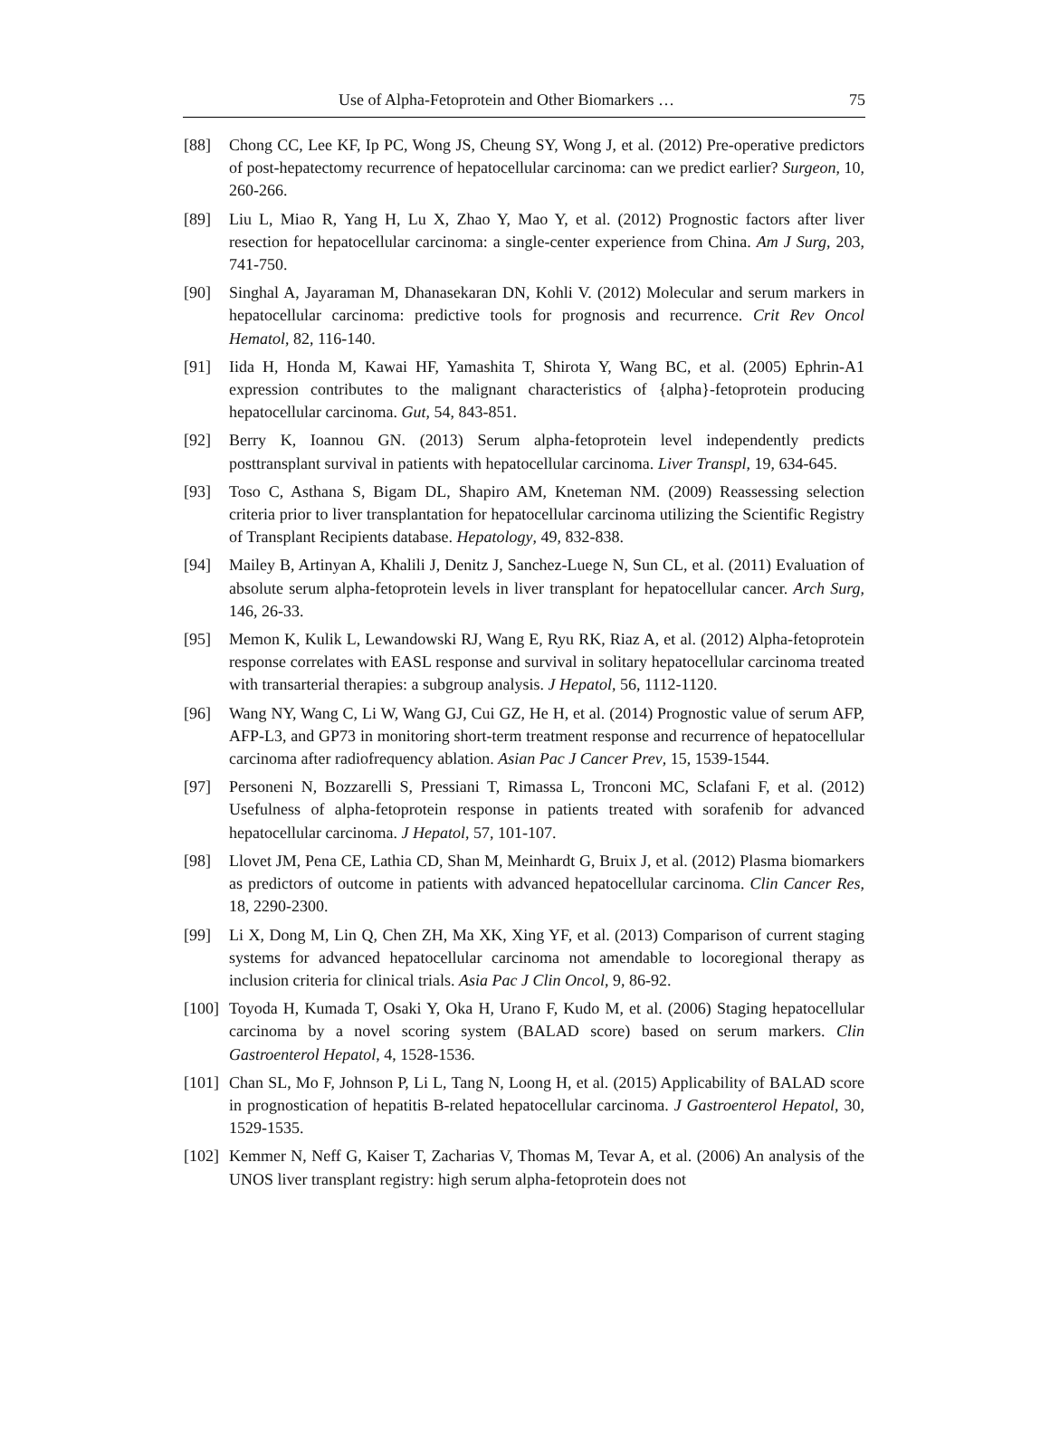Use of Alpha-Fetoprotein and Other Biomarkers … 75
[88] Chong CC, Lee KF, Ip PC, Wong JS, Cheung SY, Wong J, et al. (2012) Pre-operative predictors of post-hepatectomy recurrence of hepatocellular carcinoma: can we predict earlier? Surgeon, 10, 260-266.
[89] Liu L, Miao R, Yang H, Lu X, Zhao Y, Mao Y, et al. (2012) Prognostic factors after liver resection for hepatocellular carcinoma: a single-center experience from China. Am J Surg, 203, 741-750.
[90] Singhal A, Jayaraman M, Dhanasekaran DN, Kohli V. (2012) Molecular and serum markers in hepatocellular carcinoma: predictive tools for prognosis and recurrence. Crit Rev Oncol Hematol, 82, 116-140.
[91] Iida H, Honda M, Kawai HF, Yamashita T, Shirota Y, Wang BC, et al. (2005) Ephrin-A1 expression contributes to the malignant characteristics of {alpha}-fetoprotein producing hepatocellular carcinoma. Gut, 54, 843-851.
[92] Berry K, Ioannou GN. (2013) Serum alpha-fetoprotein level independently predicts posttransplant survival in patients with hepatocellular carcinoma. Liver Transpl, 19, 634-645.
[93] Toso C, Asthana S, Bigam DL, Shapiro AM, Kneteman NM. (2009) Reassessing selection criteria prior to liver transplantation for hepatocellular carcinoma utilizing the Scientific Registry of Transplant Recipients database. Hepatology, 49, 832-838.
[94] Mailey B, Artinyan A, Khalili J, Denitz J, Sanchez-Luege N, Sun CL, et al. (2011) Evaluation of absolute serum alpha-fetoprotein levels in liver transplant for hepatocellular cancer. Arch Surg, 146, 26-33.
[95] Memon K, Kulik L, Lewandowski RJ, Wang E, Ryu RK, Riaz A, et al. (2012) Alpha-fetoprotein response correlates with EASL response and survival in solitary hepatocellular carcinoma treated with transarterial therapies: a subgroup analysis. J Hepatol, 56, 1112-1120.
[96] Wang NY, Wang C, Li W, Wang GJ, Cui GZ, He H, et al. (2014) Prognostic value of serum AFP, AFP-L3, and GP73 in monitoring short-term treatment response and recurrence of hepatocellular carcinoma after radiofrequency ablation. Asian Pac J Cancer Prev, 15, 1539-1544.
[97] Personeni N, Bozzarelli S, Pressiani T, Rimassa L, Tronconi MC, Sclafani F, et al. (2012) Usefulness of alpha-fetoprotein response in patients treated with sorafenib for advanced hepatocellular carcinoma. J Hepatol, 57, 101-107.
[98] Llovet JM, Pena CE, Lathia CD, Shan M, Meinhardt G, Bruix J, et al. (2012) Plasma biomarkers as predictors of outcome in patients with advanced hepatocellular carcinoma. Clin Cancer Res, 18, 2290-2300.
[99] Li X, Dong M, Lin Q, Chen ZH, Ma XK, Xing YF, et al. (2013) Comparison of current staging systems for advanced hepatocellular carcinoma not amendable to locoregional therapy as inclusion criteria for clinical trials. Asia Pac J Clin Oncol, 9, 86-92.
[100]
Toyoda H, Kumada T, Osaki Y, Oka H, Urano F, Kudo M, et al. (2006) Staging hepatocellular carcinoma by a novel scoring system (BALAD score) based on serum markers. Clin Gastroenterol Hepatol, 4, 1528-1536.
[101]
Chan SL, Mo F, Johnson P, Li L, Tang N, Loong H, et al. (2015) Applicability of BALAD score in prognostication of hepatitis B-related hepatocellular carcinoma. J Gastroenterol Hepatol, 30, 1529-1535.
[102]
Kemmer N, Neff G, Kaiser T, Zacharias V, Thomas M, Tevar A, et al. (2006) An analysis of the UNOS liver transplant registry: high serum alpha-fetoprotein does not